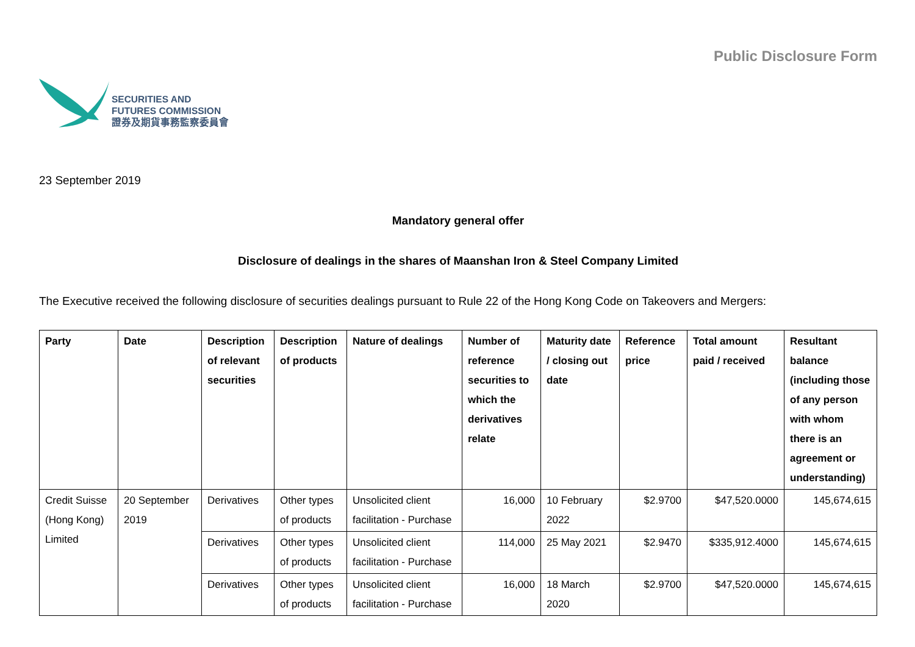SECURITIES AND
FUTURES COMMISSION
證券及期貨事務監察委員會
Public Disclosure Form
23 September 2019
Mandatory general offer
Disclosure of dealings in the shares of Maanshan Iron & Steel Company Limited
The Executive received the following disclosure of securities dealings pursuant to Rule 22 of the Hong Kong Code on Takeovers and Mergers:
| Party | Date | Description of relevant securities | Description of products | Nature of dealings | Number of reference securities to which the derivatives relate | Maturity date / closing out date | Reference price | Total amount paid / received | Resultant balance (including those of any person with whom there is an agreement or understanding) |
| --- | --- | --- | --- | --- | --- | --- | --- | --- | --- |
| Credit Suisse (Hong Kong) Limited | 20 September 2019 | Derivatives | Other types of products | Unsolicited client facilitation - Purchase | 16,000 | 10 February 2022 | $2.9700 | $47,520.0000 | 145,674,615 |
| | | Derivatives | Other types of products | Unsolicited client facilitation - Purchase | 114,000 | 25 May 2021 | $2.9470 | $335,912.4000 | 145,674,615 |
| | | Derivatives | Other types of products | Unsolicited client facilitation - Purchase | 16,000 | 18 March 2020 | $2.9700 | $47,520.0000 | 145,674,615 |